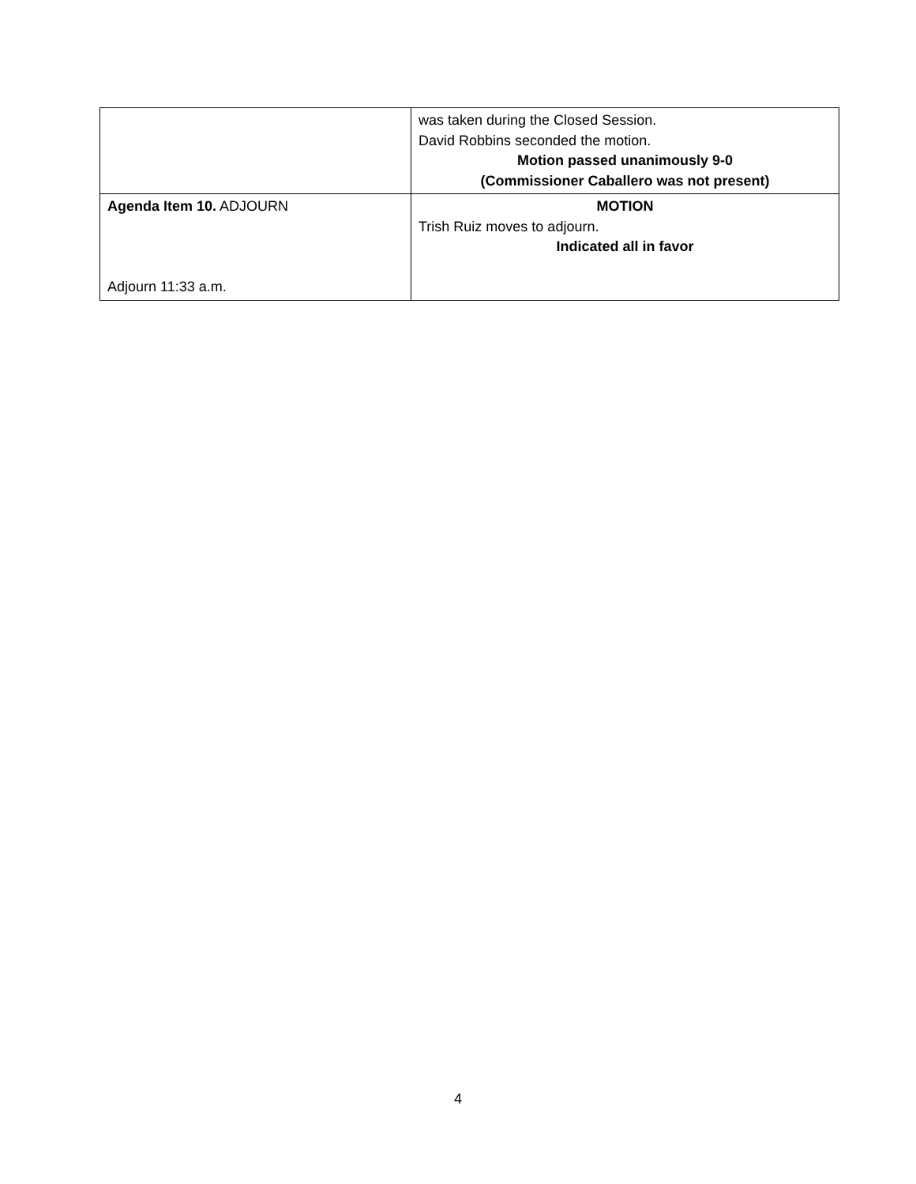| | was taken during the Closed Session. David Robbins seconded the motion. Motion passed unanimously 9-0 (Commissioner Caballero was not present) |
| Agenda Item 10. ADJOURN Adjourn 11:33 a.m. | MOTION Trish Ruiz moves to adjourn. Indicated all in favor |
4